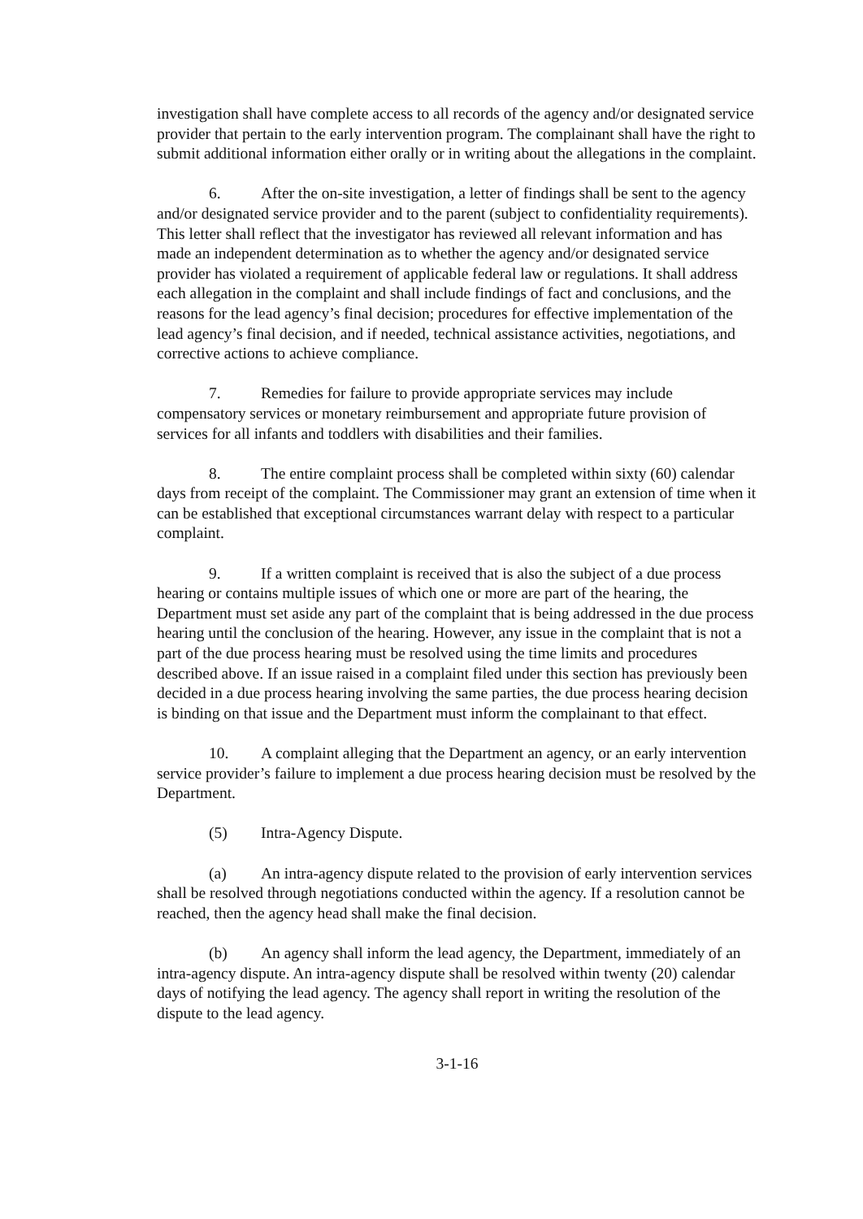investigation shall have complete access to all records of the agency and/or designated service provider that pertain to the early intervention program. The complainant shall have the right to submit additional information either orally or in writing about the allegations in the complaint.
6. After the on-site investigation, a letter of findings shall be sent to the agency and/or designated service provider and to the parent (subject to confidentiality requirements). This letter shall reflect that the investigator has reviewed all relevant information and has made an independent determination as to whether the agency and/or designated service provider has violated a requirement of applicable federal law or regulations. It shall address each allegation in the complaint and shall include findings of fact and conclusions, and the reasons for the lead agency’s final decision; procedures for effective implementation of the lead agency’s final decision, and if needed, technical assistance activities, negotiations, and corrective actions to achieve compliance.
7. Remedies for failure to provide appropriate services may include compensatory services or monetary reimbursement and appropriate future provision of services for all infants and toddlers with disabilities and their families.
8. The entire complaint process shall be completed within sixty (60) calendar days from receipt of the complaint. The Commissioner may grant an extension of time when it can be established that exceptional circumstances warrant delay with respect to a particular complaint.
9. If a written complaint is received that is also the subject of a due process hearing or contains multiple issues of which one or more are part of the hearing, the Department must set aside any part of the complaint that is being addressed in the due process hearing until the conclusion of the hearing. However, any issue in the complaint that is not a part of the due process hearing must be resolved using the time limits and procedures described above. If an issue raised in a complaint filed under this section has previously been decided in a due process hearing involving the same parties, the due process hearing decision is binding on that issue and the Department must inform the complainant to that effect.
10. A complaint alleging that the Department an agency, or an early intervention service provider’s failure to implement a due process hearing decision must be resolved by the Department.
(5) Intra-Agency Dispute.
(a) An intra-agency dispute related to the provision of early intervention services shall be resolved through negotiations conducted within the agency. If a resolution cannot be reached, then the agency head shall make the final decision.
(b) An agency shall inform the lead agency, the Department, immediately of an intra-agency dispute. An intra-agency dispute shall be resolved within twenty (20) calendar days of notifying the lead agency. The agency shall report in writing the resolution of the dispute to the lead agency.
3-1-16